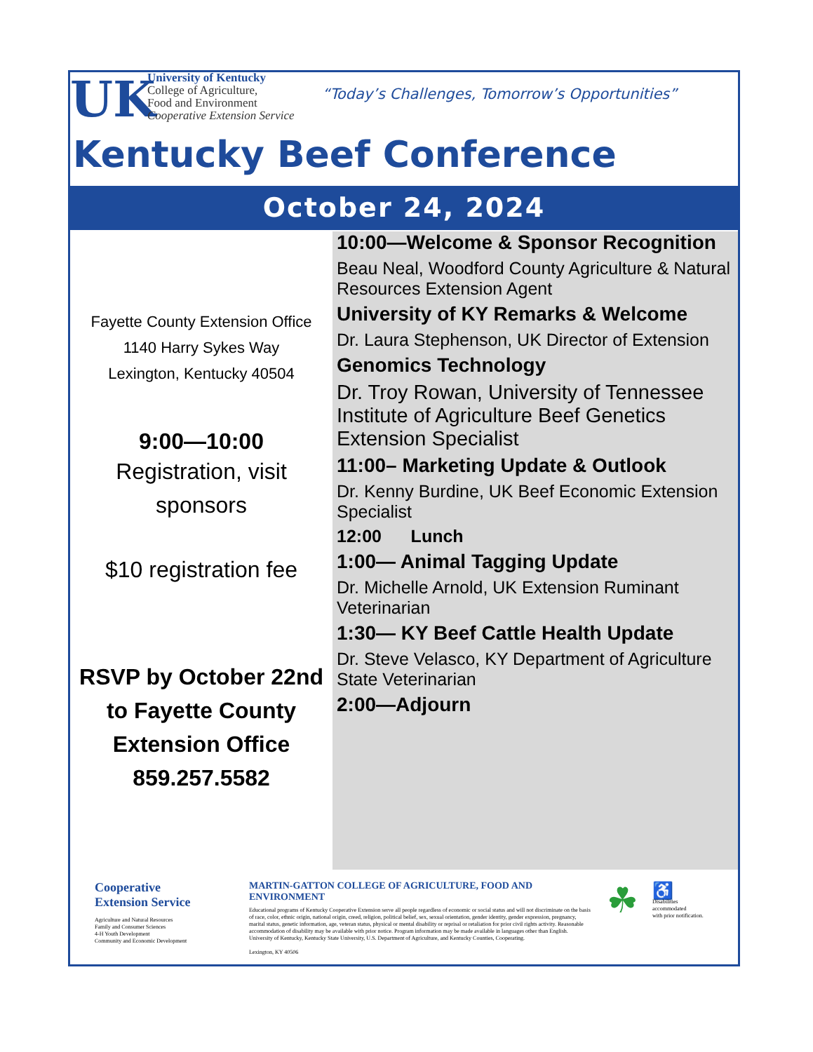UK
University of Kentucky
College of Agriculture,
Food and Environment
Cooperative Extension Service
“Today’s Challenges, Tomorrow’s Opportunities”
Kentucky Beef Conference
October 24, 2024
Fayette County Extension Office
1140 Harry Sykes Way
Lexington, Kentucky 40504
9:00—10:00
Registration, visit
sponsors
$10 registration fee
RSVP by October 22nd
to Fayette County
Extension Office
859.257.5582
10:00—Welcome & Sponsor Recognition
Beau Neal, Woodford County Agriculture & Natural Resources Extension Agent
University of KY Remarks & Welcome
Dr. Laura Stephenson, UK Director of Extension
Genomics Technology
Dr. Troy Rowan, University of Tennessee Institute of Agriculture Beef Genetics Extension Specialist
11:00– Marketing Update & Outlook
Dr. Kenny Burdine, UK Beef Economic Extension Specialist
12:00 Lunch
1:00— Animal Tagging Update
Dr. Michelle Arnold, UK Extension Ruminant Veterinarian
1:30— KY Beef Cattle Health Update
Dr. Steve Velasco, KY Department of Agriculture State Veterinarian
2:00—Adjourn
Cooperative
Extension Service
Agriculture and Natural Resources
Family and Consumer Sciences
4-H Youth Development
Community and Economic Development
MARTIN-GATTON COLLEGE OF AGRICULTURE, FOOD AND ENVIRONMENT
Educational programs of Kentucky Cooperative Extension serve all people regardless of economic or social status and will not discriminate on the basis of race, color, ethnic origin, national origin, creed, religion, political belief, sex, sexual orientation, gender identity, gender expression, pregnancy, marital status, genetic information, age, veteran status, physical or mental disability or reprisal or retaliation for prior civil rights activity. Reasonable accommodation of disability may be available with prior notice. Program information may be made available in languages other than English. University of Kentucky, Kentucky State University, U.S. Department of Agriculture, and Kentucky Counties, Cooperating.
Lexington, KY 40506
☘
♿
Disabilities
accommodated
with prior notification.